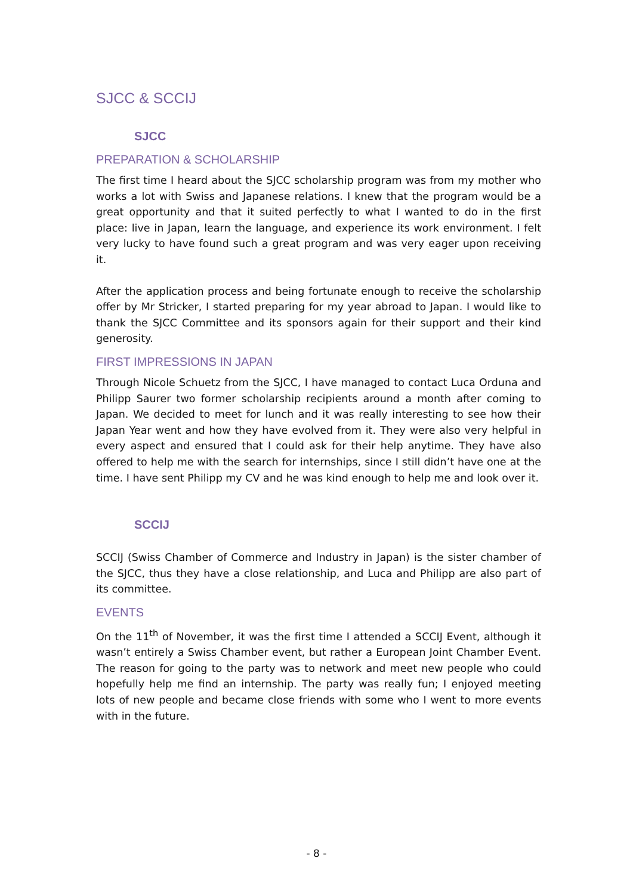SJCC & SCCIJ
SJCC
PREPARATION & SCHOLARSHIP
The first time I heard about the SJCC scholarship program was from my mother who works a lot with Swiss and Japanese relations. I knew that the program would be a great opportunity and that it suited perfectly to what I wanted to do in the first place: live in Japan, learn the language, and experience its work environment. I felt very lucky to have found such a great program and was very eager upon receiving it.
After the application process and being fortunate enough to receive the scholarship offer by Mr Stricker, I started preparing for my year abroad to Japan. I would like to thank the SJCC Committee and its sponsors again for their support and their kind generosity.
FIRST IMPRESSIONS IN JAPAN
Through Nicole Schuetz from the SJCC, I have managed to contact Luca Orduna and Philipp Saurer two former scholarship recipients around a month after coming to Japan. We decided to meet for lunch and it was really interesting to see how their Japan Year went and how they have evolved from it. They were also very helpful in every aspect and ensured that I could ask for their help anytime. They have also offered to help me with the search for internships, since I still didn’t have one at the time. I have sent Philipp my CV and he was kind enough to help me and look over it.
SCCIJ
SCCIJ (Swiss Chamber of Commerce and Industry in Japan) is the sister chamber of the SJCC, thus they have a close relationship, and Luca and Philipp are also part of its committee.
EVENTS
On the 11<sup>th</sup> of November, it was the first time I attended a SCCIJ Event, although it wasn’t entirely a Swiss Chamber event, but rather a European Joint Chamber Event. The reason for going to the party was to network and meet new people who could hopefully help me find an internship. The party was really fun; I enjoyed meeting lots of new people and became close friends with some who I went to more events with in the future.
- 8 -